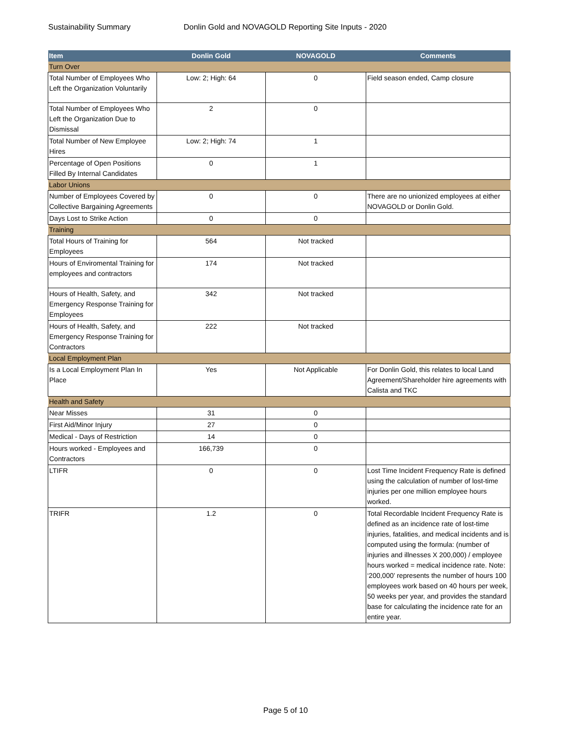Sustainability Summary Donlin Gold and NOVAGOLD Reporting Site Inputs - 2020
| Item | Donlin Gold | NOVAGOLD | Comments |
| --- | --- | --- | --- |
| Turn Over | | | |
| Total Number of Employees Who Left the Organization Voluntarily | Low: 2; High: 64 | 0 | Field season ended, Camp closure |
| Total Number of Employees Who Left the Organization Due to Dismissal | 2 | 0 | |
| Total Number of New Employee Hires | Low: 2; High: 74 | 1 | |
| Percentage of Open Positions Filled By Internal Candidates | 0 | 1 | |
| Labor Unions | | | |
| Number of Employees Covered by Collective Bargaining Agreements | 0 | 0 | There are no unionized employees at either NOVAGOLD or Donlin Gold. |
| Days Lost to Strike Action | 0 | 0 | |
| Training | | | |
| Total Hours of Training for Employees | 564 | Not tracked | |
| Hours of Enviromental Training for employees and contractors | 174 | Not tracked | |
| Hours of Health, Safety, and Emergency Response Training for Employees | 342 | Not tracked | |
| Hours of Health, Safety, and Emergency Response Training for Contractors | 222 | Not tracked | |
| Local Employment Plan | | | |
| Is a Local Employment Plan In Place | Yes | Not Applicable | For Donlin Gold, this relates to local Land Agreement/Shareholder hire agreements with Calista and TKC |
| Health and Safety | | | |
| Near Misses | 31 | 0 | |
| First Aid/Minor Injury | 27 | 0 | |
| Medical - Days of Restriction | 14 | 0 | |
| Hours worked - Employees and Contractors | 166,739 | 0 | |
| LTIFR | 0 | 0 | Lost Time Incident Frequency Rate is defined using the calculation of number of lost-time injuries per one million employee hours worked. |
| TRIFR | 1.2 | 0 | Total Recordable Incident Frequency Rate is defined as an incidence rate of lost-time injuries, fatalities, and medical incidents and is computed using the formula: (number of injuries and illnesses X 200,000) / employee hours worked = medical incidence rate. Note: ‘200,000’ represents the number of hours 100 employees work based on 40 hours per week, 50 weeks per year, and provides the standard base for calculating the incidence rate for an entire year. |
Page 5 of 10